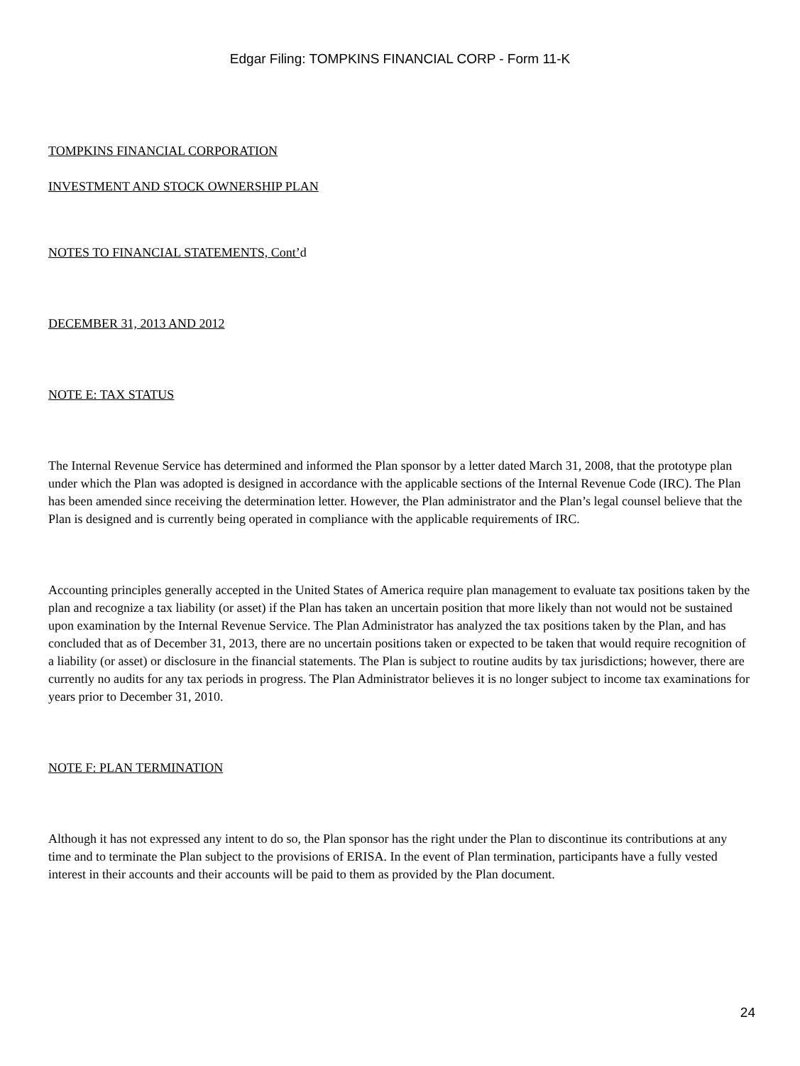Edgar Filing: TOMPKINS FINANCIAL CORP - Form 11-K
TOMPKINS FINANCIAL CORPORATION
INVESTMENT AND STOCK OWNERSHIP PLAN
NOTES TO FINANCIAL STATEMENTS, Cont’d
DECEMBER 31, 2013 AND 2012
NOTE E: TAX STATUS
The Internal Revenue Service has determined and informed the Plan sponsor by a letter dated March 31, 2008, that the prototype plan under which the Plan was adopted is designed in accordance with the applicable sections of the Internal Revenue Code (IRC). The Plan has been amended since receiving the determination letter. However, the Plan administrator and the Plan’s legal counsel believe that the Plan is designed and is currently being operated in compliance with the applicable requirements of IRC.
Accounting principles generally accepted in the United States of America require plan management to evaluate tax positions taken by the plan and recognize a tax liability (or asset) if the Plan has taken an uncertain position that more likely than not would not be sustained upon examination by the Internal Revenue Service. The Plan Administrator has analyzed the tax positions taken by the Plan, and has concluded that as of December 31, 2013, there are no uncertain positions taken or expected to be taken that would require recognition of a liability (or asset) or disclosure in the financial statements. The Plan is subject to routine audits by tax jurisdictions; however, there are currently no audits for any tax periods in progress. The Plan Administrator believes it is no longer subject to income tax examinations for years prior to December 31, 2010.
NOTE F: PLAN TERMINATION
Although it has not expressed any intent to do so, the Plan sponsor has the right under the Plan to discontinue its contributions at any time and to terminate the Plan subject to the provisions of ERISA. In the event of Plan termination, participants have a fully vested interest in their accounts and their accounts will be paid to them as provided by the Plan document.
24